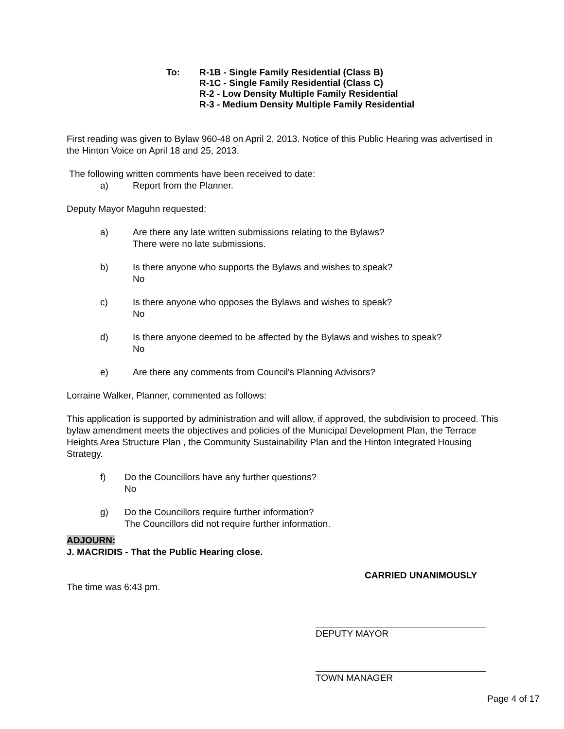To: R-1B - Single Family Residential (Class B)
R-1C - Single Family Residential (Class C)
R-2 - Low Density Multiple Family Residential
R-3 - Medium Density Multiple Family Residential
First reading was given to Bylaw 960-48 on April 2, 2013. Notice of this Public Hearing was advertised in the Hinton Voice on April 18 and 25, 2013.
The following written comments have been received to date:
a) Report from the Planner.
Deputy Mayor Maguhn requested:
a) Are there any late written submissions relating to the Bylaws?
There were no late submissions.
b) Is there anyone who supports the Bylaws and wishes to speak?
No
c) Is there anyone who opposes the Bylaws and wishes to speak?
No
d) Is there anyone deemed to be affected by the Bylaws and wishes to speak?
No
e) Are there any comments from Council's Planning Advisors?
Lorraine Walker, Planner, commented as follows:
This application is supported by administration and will allow, if approved, the subdivision to proceed. This bylaw amendment meets the objectives and policies of the Municipal Development Plan, the Terrace Heights Area Structure Plan , the Community Sustainability Plan and the Hinton Integrated Housing Strategy.
f) Do the Councillors have any further questions?
No
g) Do the Councillors require further information?
The Councillors did not require further information.
ADJOURN:
J. MACRIDIS - That the Public Hearing close.
CARRIED UNANIMOUSLY
The time was 6:43 pm.
DEPUTY MAYOR
TOWN MANAGER
Page 4 of 17